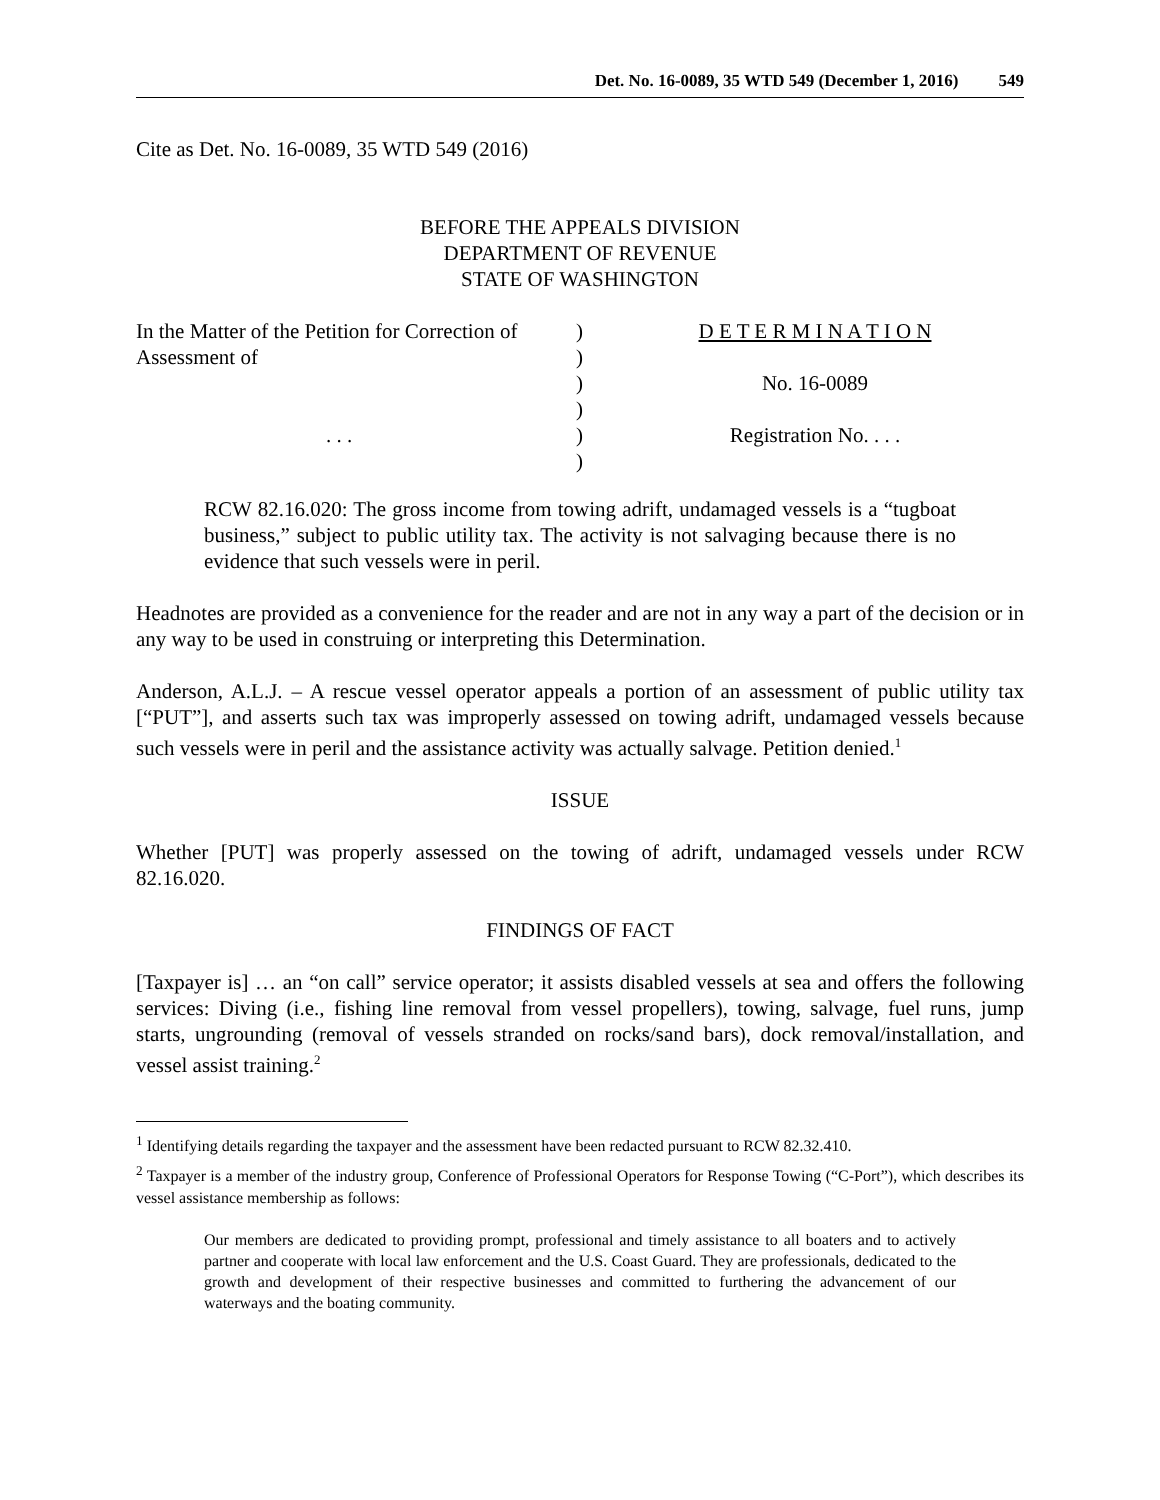Det. No. 16-0089, 35 WTD 549 (December 1, 2016) 549
Cite as Det. No. 16-0089, 35 WTD 549 (2016)
BEFORE THE APPEALS DIVISION
DEPARTMENT OF REVENUE
STATE OF WASHINGTON
In the Matter of the Petition for Correction of
Assessment of
. . .
)
)
)
)
)
)
D E T E R M I N A T I O N
No. 16-0089
Registration No. . . .
RCW 82.16.020: The gross income from towing adrift, undamaged vessels is a “tugboat business,” subject to public utility tax. The activity is not salvaging because there is no evidence that such vessels were in peril.
Headnotes are provided as a convenience for the reader and are not in any way a part of the decision or in any way to be used in construing or interpreting this Determination.
Anderson, A.L.J. – A rescue vessel operator appeals a portion of an assessment of public utility tax [“PUT”], and asserts such tax was improperly assessed on towing adrift, undamaged vessels because such vessels were in peril and the assistance activity was actually salvage. Petition denied.<sup>1</sup>
ISSUE
Whether [PUT] was properly assessed on the towing of adrift, undamaged vessels under RCW 82.16.020.
FINDINGS OF FACT
[Taxpayer is] … an “on call” service operator; it assists disabled vessels at sea and offers the following services: Diving (i.e., fishing line removal from vessel propellers), towing, salvage, fuel runs, jump starts, ungrounding (removal of vessels stranded on rocks/sand bars), dock removal/installation, and vessel assist training.<sup>2</sup>
<sup>1</sup> Identifying details regarding the taxpayer and the assessment have been redacted pursuant to RCW 82.32.410.
<sup>2</sup> Taxpayer is a member of the industry group, Conference of Professional Operators for Response Towing (“C-Port”), which describes its vessel assistance membership as follows:
Our members are dedicated to providing prompt, professional and timely assistance to all boaters and to actively partner and cooperate with local law enforcement and the U.S. Coast Guard. They are professionals, dedicated to the growth and development of their respective businesses and committed to furthering the advancement of our waterways and the boating community.